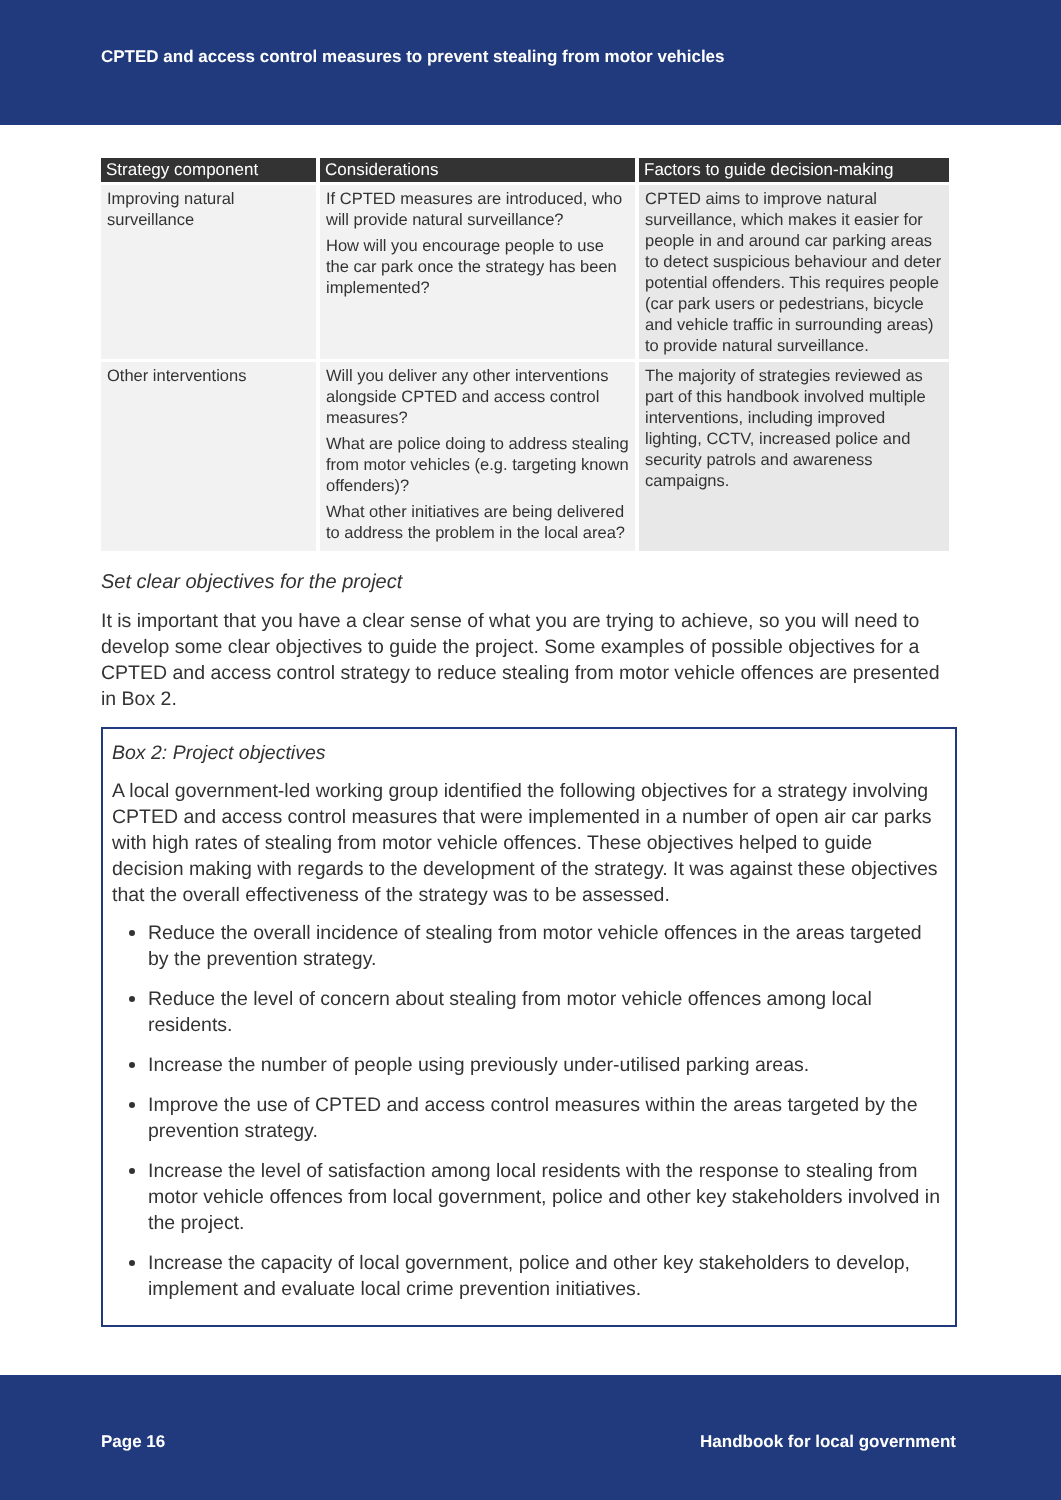CPTED and access control measures to prevent stealing from motor vehicles
| Strategy component | Considerations | Factors to guide decision-making |
| --- | --- | --- |
| Improving natural surveillance | If CPTED measures are introduced, who will provide natural surveillance? How will you encourage people to use the car park once the strategy has been implemented? | CPTED aims to improve natural surveillance, which makes it easier for people in and around car parking areas to detect suspicious behaviour and deter potential offenders. This requires people (car park users or pedestrians, bicycle and vehicle traffic in surrounding areas) to provide natural surveillance. |
| Other interventions | Will you deliver any other interventions alongside CPTED and access control measures? What are police doing to address stealing from motor vehicles (e.g. targeting known offenders)? What other initiatives are being delivered to address the problem in the local area? | The majority of strategies reviewed as part of this handbook involved multiple interventions, including improved lighting, CCTV, increased police and security patrols and awareness campaigns. |
Set clear objectives for the project
It is important that you have a clear sense of what you are trying to achieve, so you will need to develop some clear objectives to guide the project. Some examples of possible objectives for a CPTED and access control strategy to reduce stealing from motor vehicle offences are presented in Box 2.
Box 2: Project objectives
A local government-led working group identified the following objectives for a strategy involving CPTED and access control measures that were implemented in a number of open air car parks with high rates of stealing from motor vehicle offences. These objectives helped to guide decision making with regards to the development of the strategy. It was against these objectives that the overall effectiveness of the strategy was to be assessed.
Reduce the overall incidence of stealing from motor vehicle offences in the areas targeted by the prevention strategy.
Reduce the level of concern about stealing from motor vehicle offences among local residents.
Increase the number of people using previously under-utilised parking areas.
Improve the use of CPTED and access control measures within the areas targeted by the prevention strategy.
Increase the level of satisfaction among local residents with the response to stealing from motor vehicle offences from local government, police and other key stakeholders involved in the project.
Increase the capacity of local government, police and other key stakeholders to develop, implement and evaluate local crime prevention initiatives.
Page 16 Handbook for local government